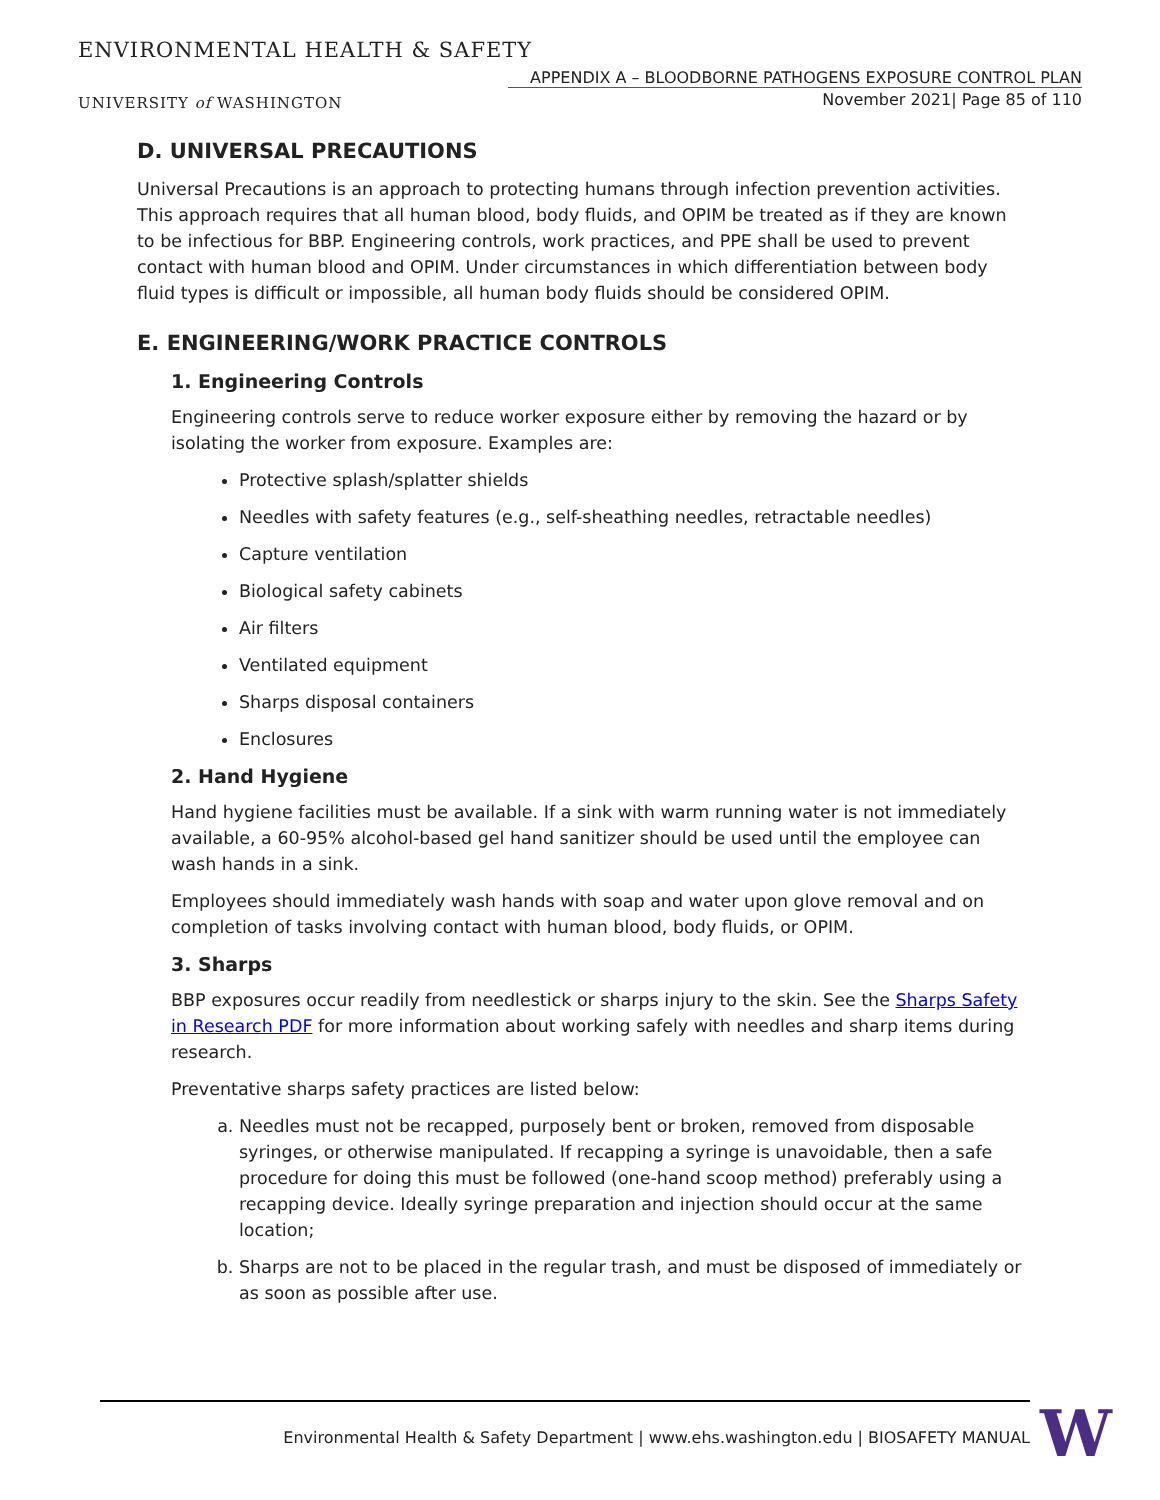ENVIRONMENTAL HEALTH & SAFETY
APPENDIX A – BLOODBORNE PATHOGENS EXPOSURE CONTROL PLAN
UNIVERSITY of WASHINGTON
November 2021| Page 85 of 110
D. UNIVERSAL PRECAUTIONS
Universal Precautions is an approach to protecting humans through infection prevention activities. This approach requires that all human blood, body fluids, and OPIM be treated as if they are known to be infectious for BBP. Engineering controls, work practices, and PPE shall be used to prevent contact with human blood and OPIM. Under circumstances in which differentiation between body fluid types is difficult or impossible, all human body fluids should be considered OPIM.
E. ENGINEERING/WORK PRACTICE CONTROLS
1. Engineering Controls
Engineering controls serve to reduce worker exposure either by removing the hazard or by isolating the worker from exposure. Examples are:
Protective splash/splatter shields
Needles with safety features (e.g., self-sheathing needles, retractable needles)
Capture ventilation
Biological safety cabinets
Air filters
Ventilated equipment
Sharps disposal containers
Enclosures
2. Hand Hygiene
Hand hygiene facilities must be available. If a sink with warm running water is not immediately available, a 60-95% alcohol-based gel hand sanitizer should be used until the employee can wash hands in a sink.
Employees should immediately wash hands with soap and water upon glove removal and on completion of tasks involving contact with human blood, body fluids, or OPIM.
3. Sharps
BBP exposures occur readily from needlestick or sharps injury to the skin. See the Sharps Safety in Research PDF for more information about working safely with needles and sharp items during research.
Preventative sharps safety practices are listed below:
a. Needles must not be recapped, purposely bent or broken, removed from disposable syringes, or otherwise manipulated. If recapping a syringe is unavoidable, then a safe procedure for doing this must be followed (one-hand scoop method) preferably using a recapping device. Ideally syringe preparation and injection should occur at the same location;
b. Sharps are not to be placed in the regular trash, and must be disposed of immediately or as soon as possible after use.
Environmental Health & Safety Department | www.ehs.washington.edu | BIOSAFETY MANUAL W